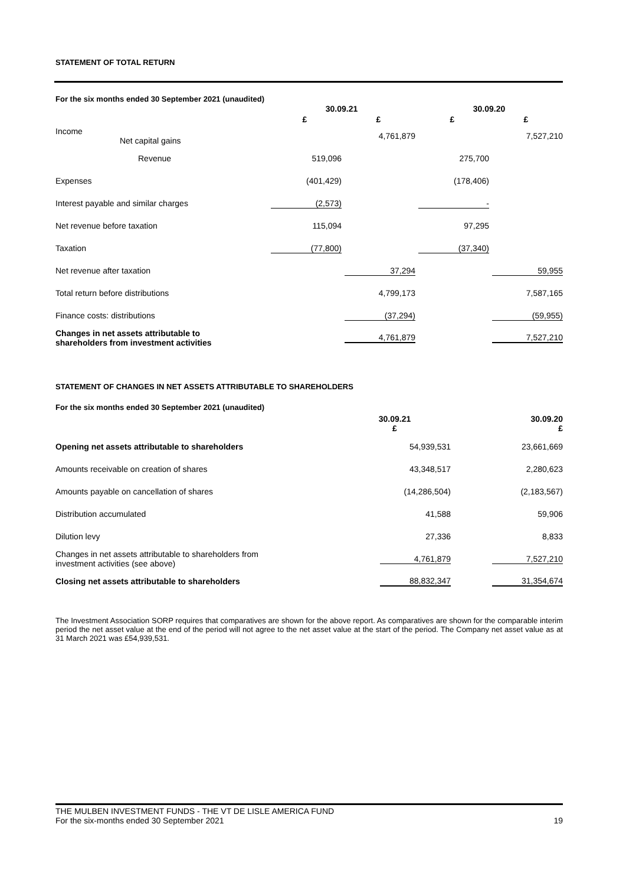STATEMENT OF TOTAL RETURN
For the six months ended 30 September 2021 (unaudited)
| | 30.09.21 | | 30.09.20 | |
| --- | --- | --- | --- | --- |
| | £ | £ | £ | £ |
| Income Net capital gains | | 4,761,879 | | 7,527,210 |
| Revenue | 519,096 | | 275,700 | |
| Expenses | (401,429) | | (178,406) | |
| Interest payable and similar charges | (2,573) | | - | |
| Net revenue before taxation | 115,094 | | 97,295 | |
| Taxation | (77,800) | | (37,340) | |
| Net revenue after taxation | | 37,294 | | 59,955 |
| Total return before distributions | | 4,799,173 | | 7,587,165 |
| Finance costs: distributions | | (37,294) | | (59,955) |
| Changes in net assets attributable to shareholders from investment activities | | 4,761,879 | | 7,527,210 |
STATEMENT OF CHANGES IN NET ASSETS ATTRIBUTABLE TO SHAREHOLDERS
For the six months ended 30 September 2021 (unaudited)
| | 30.09.21 £ | 30.09.20 £ |
| --- | --- | --- |
| Opening net assets attributable to shareholders | 54,939,531 | 23,661,669 |
| Amounts receivable on creation of shares | 43,348,517 | 2,280,623 |
| Amounts payable on cancellation of shares | (14,286,504) | (2,183,567) |
| Distribution accumulated | 41,588 | 59,906 |
| Dilution levy | 27,336 | 8,833 |
| Changes in net assets attributable to shareholders from investment activities (see above) | 4,761,879 | 7,527,210 |
| Closing net assets attributable to shareholders | 88,832,347 | 31,354,674 |
The Investment Association SORP requires that comparatives are shown for the above report. As comparatives are shown for the comparable interim period the net asset value at the end of the period will not agree to the net asset value at the start of the period. The Company net asset value as at 31 March 2021 was £54,939,531.
THE MULBEN INVESTMENT FUNDS - THE VT DE LISLE AMERICA FUND
For the six-months ended 30 September 2021 19